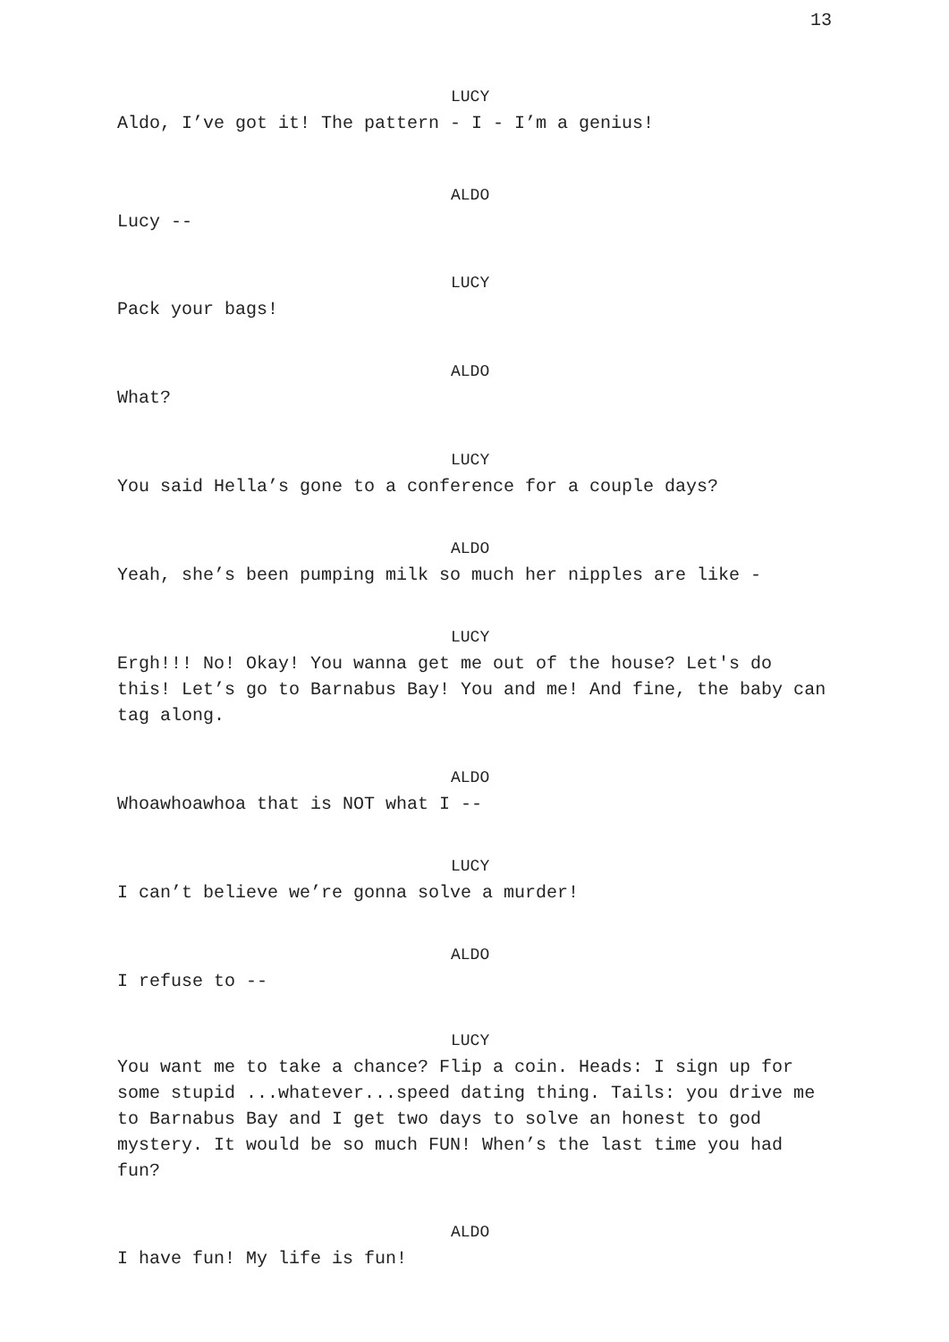13
LUCY
Aldo, I’ve got it! The pattern - I - I’m a genius!
ALDO
Lucy --
LUCY
Pack your bags!
ALDO
What?
LUCY
You said Hella’s gone to a conference for a couple days?
ALDO
Yeah, she’s been pumping milk so much her nipples are like -
LUCY
Ergh!!! No! Okay! You wanna get me out of the house? Let's do this! Let’s go to Barnabus Bay! You and me! And fine, the baby can tag along.
ALDO
Whoawhoawhoa that is NOT what I --
LUCY
I can’t believe we’re gonna solve a murder!
ALDO
I refuse to --
LUCY
You want me to take a chance? Flip a coin. Heads: I sign up for some stupid ...whatever...speed dating thing. Tails: you drive me to Barnabus Bay and I get two days to solve an honest to god mystery. It would be so much FUN! When’s the last time you had fun?
ALDO
I have fun! My life is fun!